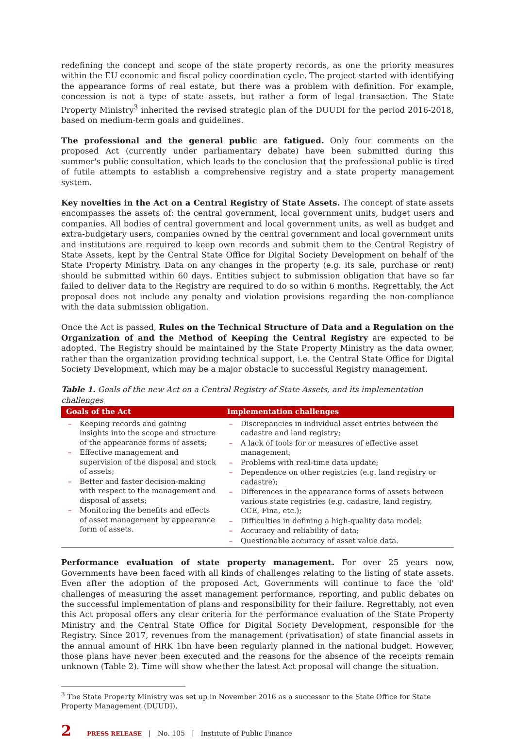redefining the concept and scope of the state property records, as one the priority measures within the EU economic and fiscal policy coordination cycle. The project started with identifying the appearance forms of real estate, but there was a problem with definition. For example, concession is not a type of state assets, but rather a form of legal transaction. The State Property Ministry<sup>3</sup> inherited the revised strategic plan of the DUUDI for the period 2016-2018, based on medium-term goals and guidelines.
The professional and the general public are fatigued. Only four comments on the proposed Act (currently under parliamentary debate) have been submitted during this summer's public consultation, which leads to the conclusion that the professional public is tired of futile attempts to establish a comprehensive registry and a state property management system.
Key novelties in the Act on a Central Registry of State Assets. The concept of state assets encompasses the assets of: the central government, local government units, budget users and companies. All bodies of central government and local government units, as well as budget and extra-budgetary users, companies owned by the central government and local government units and institutions are required to keep own records and submit them to the Central Registry of State Assets, kept by the Central State Office for Digital Society Development on behalf of the State Property Ministry. Data on any changes in the property (e.g. its sale, purchase or rent) should be submitted within 60 days. Entities subject to submission obligation that have so far failed to deliver data to the Registry are required to do so within 6 months. Regrettably, the Act proposal does not include any penalty and violation provisions regarding the non-compliance with the data submission obligation.
Once the Act is passed, Rules on the Technical Structure of Data and a Regulation on the Organization of and the Method of Keeping the Central Registry are expected to be adopted. The Registry should be maintained by the State Property Ministry as the data owner, rather than the organization providing technical support, i.e. the Central State Office for Digital Society Development, which may be a major obstacle to successful Registry management.
Table 1. Goals of the new Act on a Central Registry of State Assets, and its implementation challenges
| Goals of the Act | Implementation challenges |
| --- | --- |
| – Keeping records and gaining insights into the scope and structure of the appearance forms of assets; – Effective management and supervision of the disposal and stock of assets; – Better and faster decision-making with respect to the management and disposal of assets; – Monitoring the benefits and effects of asset management by appearance form of assets. | – Discrepancies in individual asset entries between the cadastre and land registry; – A lack of tools for or measures of effective asset management; – Problems with real-time data update; – Dependence on other registries (e.g. land registry or cadastre); – Differences in the appearance forms of assets between various state registries (e.g. cadastre, land registry, CCE, Fina, etc.); – Difficulties in defining a high-quality data model; – Accuracy and reliability of data; – Questionable accuracy of asset value data. |
Performance evaluation of state property management. For over 25 years now, Governments have been faced with all kinds of challenges relating to the listing of state assets. Even after the adoption of the proposed Act, Governments will continue to face the 'old' challenges of measuring the asset management performance, reporting, and public debates on the successful implementation of plans and responsibility for their failure. Regrettably, not even this Act proposal offers any clear criteria for the performance evaluation of the State Property Ministry and the Central State Office for Digital Society Development, responsible for the Registry. Since 2017, revenues from the management (privatisation) of state financial assets in the annual amount of HRK 1bn have been regularly planned in the national budget. However, those plans have never been executed and the reasons for the absence of the receipts remain unknown (Table 2). Time will show whether the latest Act proposal will change the situation.
<sup>3</sup> The State Property Ministry was set up in November 2016 as a successor to the State Office for State Property Management (DUUDI).
2 PRESS RELEASE | No. 105 | Institute of Public Finance